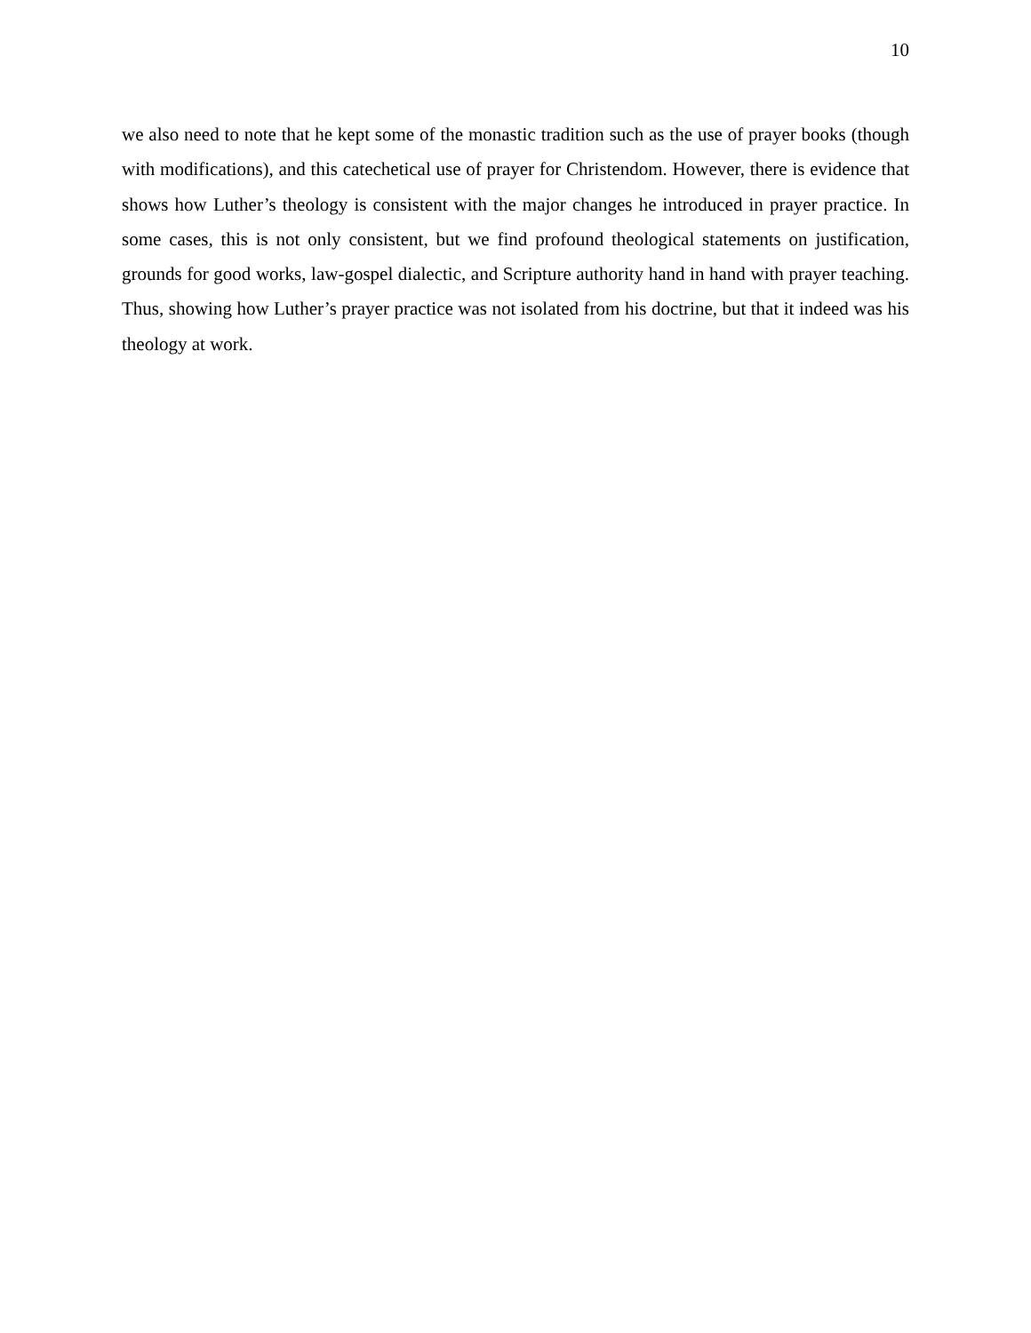10
we also need to note that he kept some of the monastic tradition such as the use of prayer books (though with modifications), and this catechetical use of prayer for Christendom. However, there is evidence that shows how Luther’s theology is consistent with the major changes he introduced in prayer practice. In some cases, this is not only consistent, but we find profound theological statements on justification, grounds for good works, law-gospel dialectic, and Scripture authority hand in hand with prayer teaching. Thus, showing how Luther’s prayer practice was not isolated from his doctrine, but that it indeed was his theology at work.